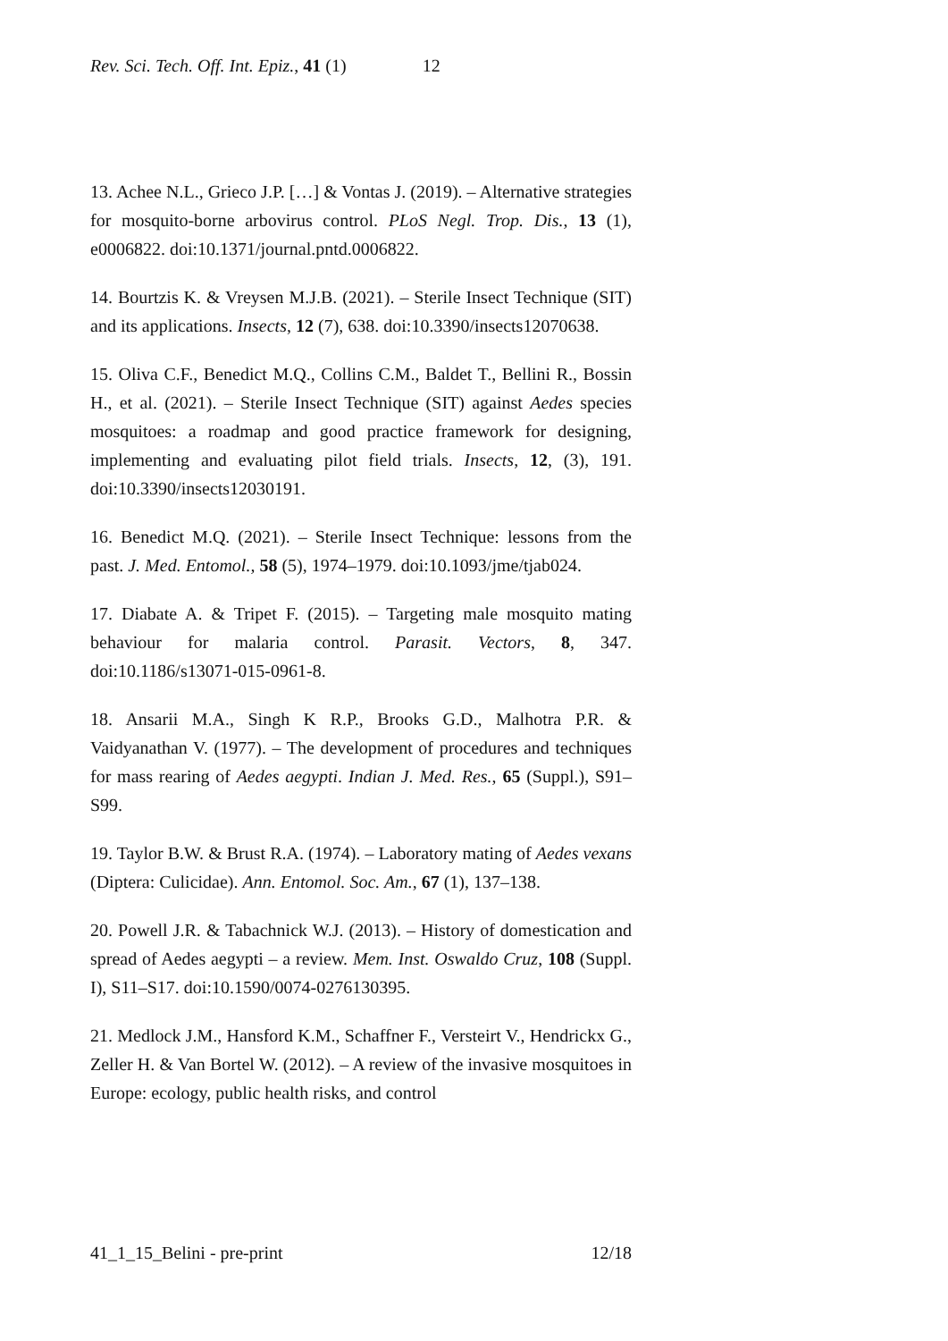Rev. Sci. Tech. Off. Int. Epiz., 41 (1) 12
13. Achee N.L., Grieco J.P. […] & Vontas J. (2019). – Alternative strategies for mosquito-borne arbovirus control. PLoS Negl. Trop. Dis., 13 (1), e0006822. doi:10.1371/journal.pntd.0006822.
14. Bourtzis K. & Vreysen M.J.B. (2021). – Sterile Insect Technique (SIT) and its applications. Insects, 12 (7), 638. doi:10.3390/insects12070638.
15. Oliva C.F., Benedict M.Q., Collins C.M., Baldet T., Bellini R., Bossin H., et al. (2021). – Sterile Insect Technique (SIT) against Aedes species mosquitoes: a roadmap and good practice framework for designing, implementing and evaluating pilot field trials. Insects, 12, (3), 191. doi:10.3390/insects12030191.
16. Benedict M.Q. (2021). – Sterile Insect Technique: lessons from the past. J. Med. Entomol., 58 (5), 1974–1979. doi:10.1093/jme/tjab024.
17. Diabate A. & Tripet F. (2015). – Targeting male mosquito mating behaviour for malaria control. Parasit. Vectors, 8, 347. doi:10.1186/s13071-015-0961-8.
18. Ansarii M.A., Singh K R.P., Brooks G.D., Malhotra P.R. & Vaidyanathan V. (1977). – The development of procedures and techniques for mass rearing of Aedes aegypti. Indian J. Med. Res., 65 (Suppl.), S91–S99.
19. Taylor B.W. & Brust R.A. (1974). – Laboratory mating of Aedes vexans (Diptera: Culicidae). Ann. Entomol. Soc. Am., 67 (1), 137–138.
20. Powell J.R. & Tabachnick W.J. (2013). – History of domestication and spread of Aedes aegypti – a review. Mem. Inst. Oswaldo Cruz, 108 (Suppl. I), S11–S17. doi:10.1590/0074-0276130395.
21. Medlock J.M., Hansford K.M., Schaffner F., Versteirt V., Hendrickx G., Zeller H. & Van Bortel W. (2012). – A review of the invasive mosquitoes in Europe: ecology, public health risks, and control
41_1_15_Belini - pre-print 12/18